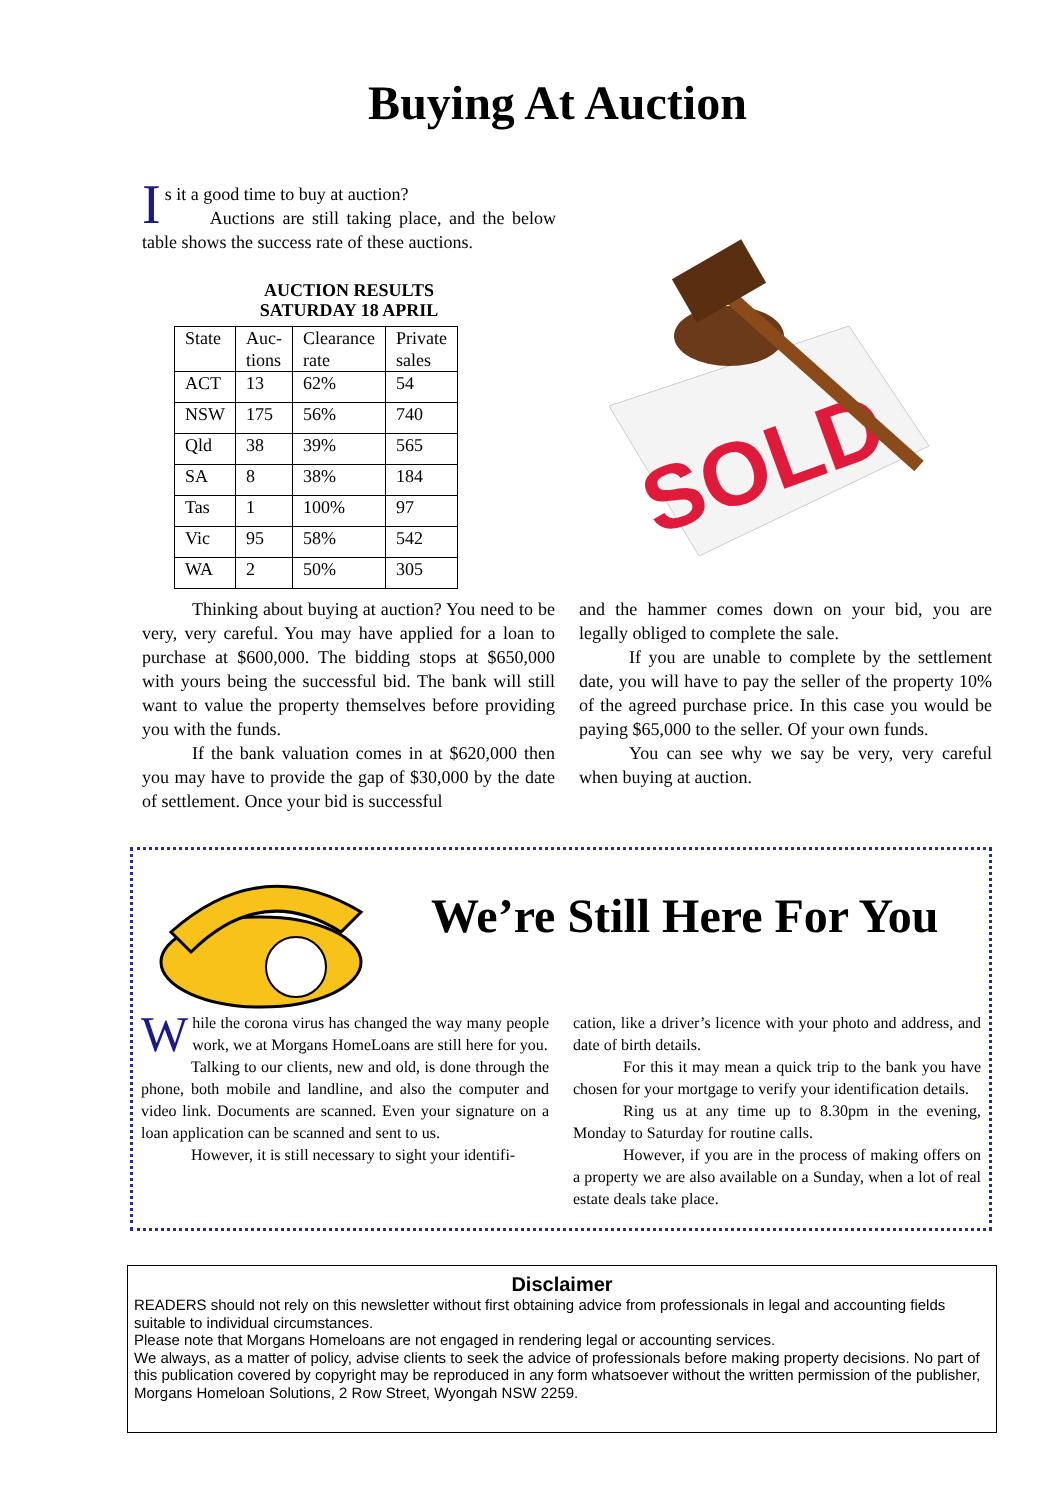Buying At Auction
Is it a good time to buy at auction?
Auctions are still taking place, and the below table shows the success rate of these auctions.
AUCTION RESULTS
SATURDAY 18 APRIL
| State | Auc- tions | Clearance rate | Private sales |
| ACT | 13 | 62% | 54 |
| NSW | 175 | 56% | 740 |
| Qld | 38 | 39% | 565 |
| SA | 8 | 38% | 184 |
| Tas | 1 | 100% | 97 |
| Vic | 95 | 58% | 542 |
| WA | 2 | 50% | 305 |
SOLD
Thinking about buying at auction? You need to be very, very careful. You may have applied for a loan to purchase at $600,000. The bidding stops at $650,000 with yours being the successful bid. The bank will still want to value the property themselves before providing you with the funds.
If the bank valuation comes in at $620,000 then you may have to provide the gap of $30,000 by the date of settlement. Once your bid is successful
and the hammer comes down on your bid, you are legally obliged to complete the sale.
If you are unable to complete by the settlement date, you will have to pay the seller of the property 10% of the agreed purchase price. In this case you would be paying $65,000 to the seller. Of your own funds.
You can see why we say be very, very careful when buying at auction.
We’re Still Here For You
While the corona virus has changed the way many people work, we at Morgans HomeLoans are still here for you.
Talking to our clients, new and old, is done through the phone, both mobile and landline, and also the computer and video link. Documents are scanned. Even your signature on a loan application can be scanned and sent to us.
However, it is still necessary to sight your identifi-
cation, like a driver’s licence with your photo and address, and date of birth details.
For this it may mean a quick trip to the bank you have chosen for your mortgage to verify your identification details.
Ring us at any time up to 8.30pm in the evening, Monday to Saturday for routine calls.
However, if you are in the process of making offers on a property we are also available on a Sunday, when a lot of real estate deals take place.
Disclaimer
READERS should not rely on this newsletter without first obtaining advice from professionals in legal and accounting fields suitable to individual circumstances.
Please note that Morgans Homeloans are not engaged in rendering legal or accounting services.
We always, as a matter of policy, advise clients to seek the advice of professionals before making property decisions. No part of this publication covered by copyright may be reproduced in any form whatsoever without the written permission of the publisher, Morgans Homeloan Solutions, 2 Row Street, Wyongah NSW 2259.